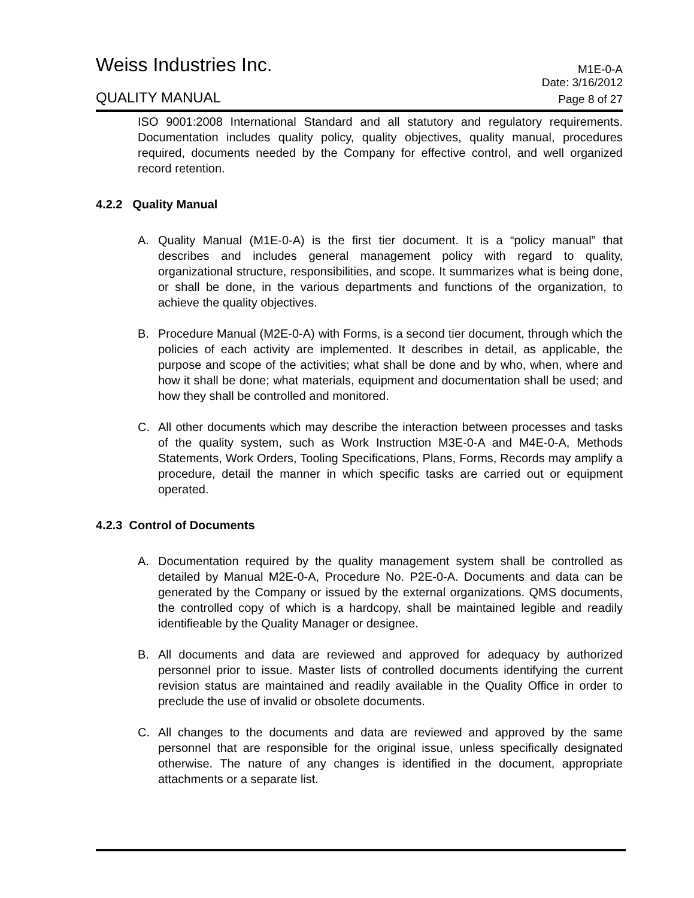Weiss Industries Inc. M1E-0-A
Date: 3/16/2012
QUALITY MANUAL Page 8 of 27
ISO 9001:2008 International Standard and all statutory and regulatory requirements. Documentation includes quality policy, quality objectives, quality manual, procedures required, documents needed by the Company for effective control, and well organized record retention.
4.2.2 Quality Manual
A. Quality Manual (M1E-0-A) is the first tier document. It is a “policy manual” that describes and includes general management policy with regard to quality, organizational structure, responsibilities, and scope. It summarizes what is being done, or shall be done, in the various departments and functions of the organization, to achieve the quality objectives.
B. Procedure Manual (M2E-0-A) with Forms, is a second tier document, through which the policies of each activity are implemented. It describes in detail, as applicable, the purpose and scope of the activities; what shall be done and by who, when, where and how it shall be done; what materials, equipment and documentation shall be used; and how they shall be controlled and monitored.
C. All other documents which may describe the interaction between processes and tasks of the quality system, such as Work Instruction M3E-0-A and M4E-0-A, Methods Statements, Work Orders, Tooling Specifications, Plans, Forms, Records may amplify a procedure, detail the manner in which specific tasks are carried out or equipment operated.
4.2.3 Control of Documents
A. Documentation required by the quality management system shall be controlled as detailed by Manual M2E-0-A, Procedure No. P2E-0-A. Documents and data can be generated by the Company or issued by the external organizations. QMS documents, the controlled copy of which is a hardcopy, shall be maintained legible and readily identifieable by the Quality Manager or designee.
B. All documents and data are reviewed and approved for adequacy by authorized personnel prior to issue. Master lists of controlled documents identifying the current revision status are maintained and readily available in the Quality Office in order to preclude the use of invalid or obsolete documents.
C. All changes to the documents and data are reviewed and approved by the same personnel that are responsible for the original issue, unless specifically designated otherwise. The nature of any changes is identified in the document, appropriate attachments or a separate list.